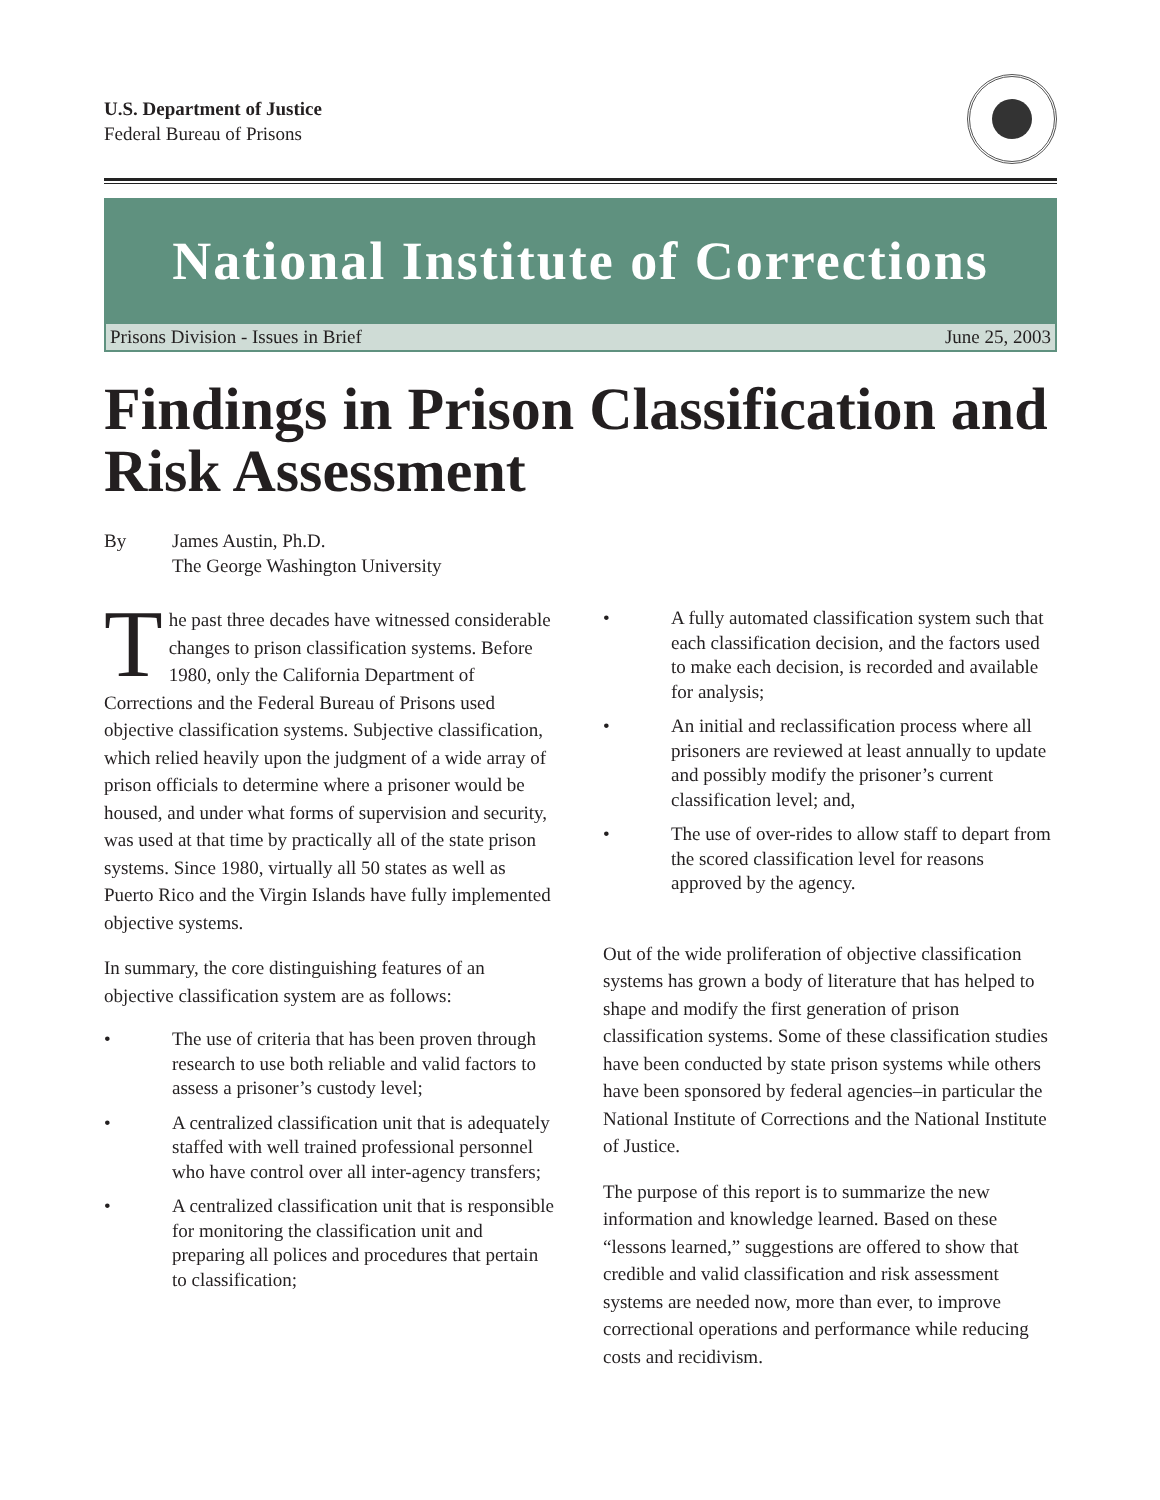U.S. Department of Justice
Federal Bureau of Prisons
National Institute of Corrections
Prisons Division - Issues in Brief June 25, 2003
Findings in Prison Classification and Risk Assessment
By James Austin, Ph.D.
The George Washington University
The past three decades have witnessed considerable changes to prison classification systems. Before 1980, only the California Department of Corrections and the Federal Bureau of Prisons used objective classification systems. Subjective classification, which relied heavily upon the judgment of a wide array of prison officials to determine where a prisoner would be housed, and under what forms of supervision and security, was used at that time by practically all of the state prison systems. Since 1980, virtually all 50 states as well as Puerto Rico and the Virgin Islands have fully implemented objective systems.
In summary, the core distinguishing features of an objective classification system are as follows:
• The use of criteria that has been proven through research to use both reliable and valid factors to assess a prisoner’s custody level;
• A centralized classification unit that is adequately staffed with well trained professional personnel who have control over all inter-agency transfers;
• A centralized classification unit that is responsible for monitoring the classification unit and preparing all polices and procedures that pertain to classification;
• A fully automated classification system such that each classification decision, and the factors used to make each decision, is recorded and available for analysis;
• An initial and reclassification process where all prisoners are reviewed at least annually to update and possibly modify the prisoner’s current classification level; and,
• The use of over-rides to allow staff to depart from the scored classification level for reasons approved by the agency.
Out of the wide proliferation of objective classification systems has grown a body of literature that has helped to shape and modify the first generation of prison classification systems. Some of these classification studies have been conducted by state prison systems while others have been sponsored by federal agencies–in particular the National Institute of Corrections and the National Institute of Justice.
The purpose of this report is to summarize the new information and knowledge learned. Based on these “lessons learned,” suggestions are offered to show that credible and valid classification and risk assessment systems are needed now, more than ever, to improve correctional operations and performance while reducing costs and recidivism.